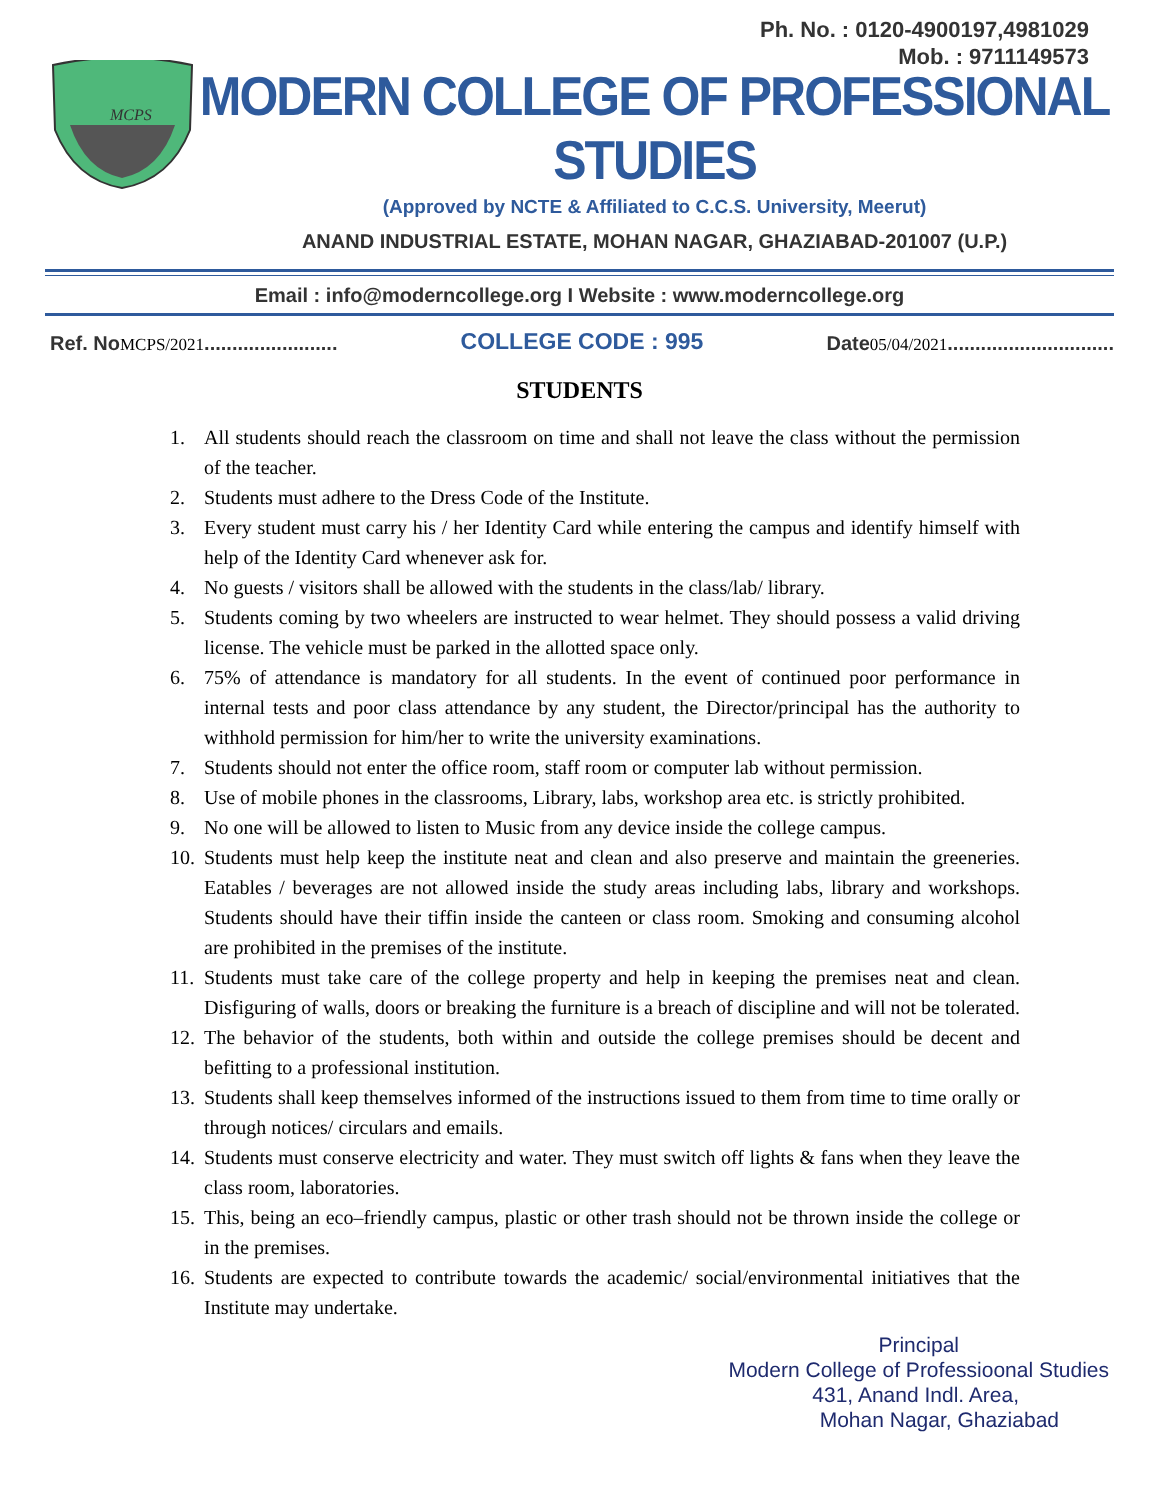Ph. No. : 0120-4900197,4981029
Mob. : 9711149573
MCPS
MODERN COLLEGE OF PROFESSIONAL STUDIES
(Approved by NCTE & Affiliated to C.C.S. University, Meerut)
ANAND INDUSTRIAL ESTATE, MOHAN NAGAR, GHAZIABAD-201007 (U.P.)
Email : info@moderncollege.org I Website : www.moderncollege.org
Ref. No MCPS/2021........................
COLLEGE CODE : 995
Date 05/04/2021..............................
STUDENTS
1. All students should reach the classroom on time and shall not leave the class without the permission of the teacher.
2. Students must adhere to the Dress Code of the Institute.
3. Every student must carry his / her Identity Card while entering the campus and identify himself with help of the Identity Card whenever ask for.
4. No guests / visitors shall be allowed with the students in the class/lab/ library.
5. Students coming by two wheelers are instructed to wear helmet. They should possess a valid driving license. The vehicle must be parked in the allotted space only.
6. 75% of attendance is mandatory for all students. In the event of continued poor performance in internal tests and poor class attendance by any student, the Director/principal has the authority to withhold permission for him/her to write the university examinations.
7. Students should not enter the office room, staff room or computer lab without permission.
8. Use of mobile phones in the classrooms, Library, labs, workshop area etc. is strictly prohibited.
9. No one will be allowed to listen to Music from any device inside the college campus.
10. Students must help keep the institute neat and clean and also preserve and maintain the greeneries. Eatables / beverages are not allowed inside the study areas including labs, library and workshops. Students should have their tiffin inside the canteen or class room. Smoking and consuming alcohol are prohibited in the premises of the institute.
11. Students must take care of the college property and help in keeping the premises neat and clean. Disfiguring of walls, doors or breaking the furniture is a breach of discipline and will not be tolerated.
12. The behavior of the students, both within and outside the college premises should be decent and befitting to a professional institution.
13. Students shall keep themselves informed of the instructions issued to them from time to time orally or through notices/ circulars and emails.
14. Students must conserve electricity and water. They must switch off lights & fans when they leave the class room, laboratories.
15. This, being an eco–friendly campus, plastic or other trash should not be thrown inside the college or in the premises.
16. Students are expected to contribute towards the academic/ social/environmental initiatives that the Institute may undertake.
Principal
Modern College of Professioonal Studies
431, Anand Indl. Area,
Mohan Nagar, Ghaziabad